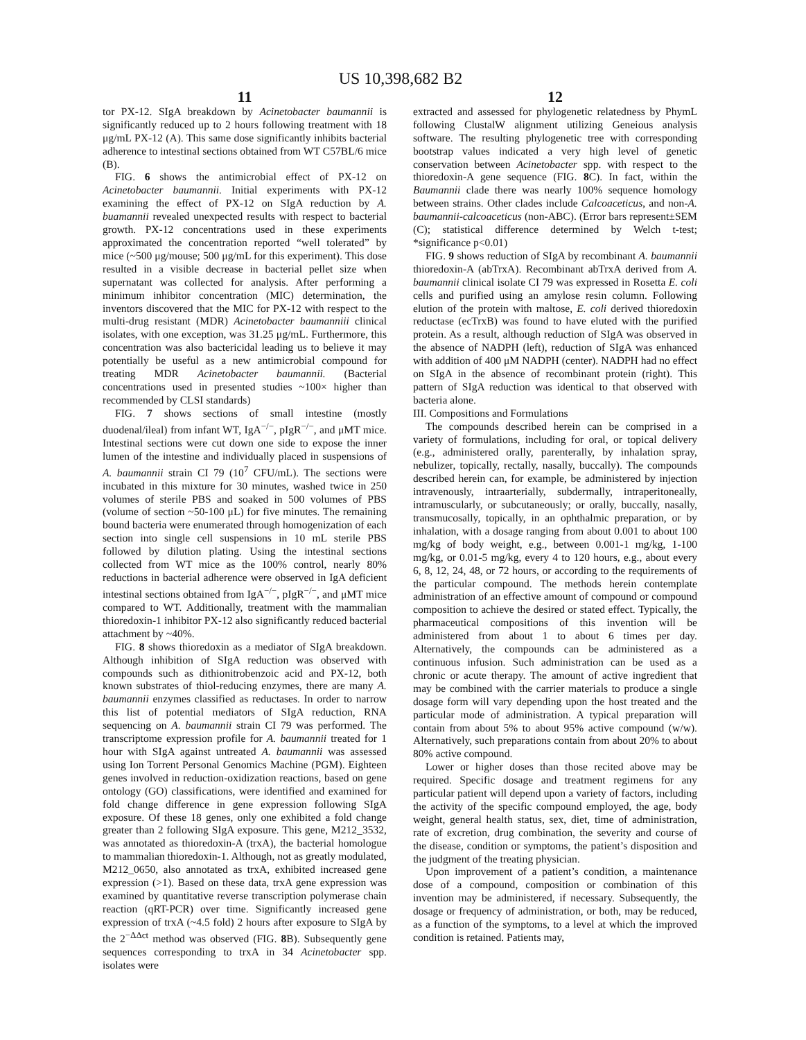US 10,398,682 B2
11
tor PX-12. SIgA breakdown by Acinetobacter baumannii is significantly reduced up to 2 hours following treatment with 18 μg/mL PX-12 (A). This same dose significantly inhibits bacterial adherence to intestinal sections obtained from WT C57BL/6 mice (B).
FIG. 6 shows the antimicrobial effect of PX-12 on Acinetobacter baumannii. Initial experiments with PX-12 examining the effect of PX-12 on SIgA reduction by A. buamannii revealed unexpected results with respect to bacterial growth. PX-12 concentrations used in these experiments approximated the concentration reported “well tolerated” by mice (~500 μg/mouse; 500 μg/mL for this experiment). This dose resulted in a visible decrease in bacterial pellet size when supernatant was collected for analysis. After performing a minimum inhibitor concentration (MIC) determination, the inventors discovered that the MIC for PX-12 with respect to the multi-drug resistant (MDR) Acinetobacter baumanniii clinical isolates, with one exception, was 31.25 μg/mL. Furthermore, this concentration was also bactericidal leading us to believe it may potentially be useful as a new antimicrobial compound for treating MDR Acinetobacter baumannii. (Bacterial concentrations used in presented studies ~100× higher than recommended by CLSI standards)
FIG. 7 shows sections of small intestine (mostly duodenal/ileal) from infant WT, IgA<sup>−/−</sup>, pIgR<sup>−/−</sup>, and μMT mice. Intestinal sections were cut down one side to expose the inner lumen of the intestine and individually placed in suspensions of A. baumannii strain CI 79 (10<sup>7</sup> CFU/mL). The sections were incubated in this mixture for 30 minutes, washed twice in 250 volumes of sterile PBS and soaked in 500 volumes of PBS (volume of section ~50-100 μL) for five minutes. The remaining bound bacteria were enumerated through homogenization of each section into single cell suspensions in 10 mL sterile PBS followed by dilution plating. Using the intestinal sections collected from WT mice as the 100% control, nearly 80% reductions in bacterial adherence were observed in IgA deficient intestinal sections obtained from IgA<sup>−/−</sup>, pIgR<sup>−/−</sup>, and μMT mice compared to WT. Additionally, treatment with the mammalian thioredoxin-1 inhibitor PX-12 also significantly reduced bacterial attachment by ~40%.
FIG. 8 shows thioredoxin as a mediator of SIgA breakdown. Although inhibition of SIgA reduction was observed with compounds such as dithionitrobenzoic acid and PX-12, both known substrates of thiol-reducing enzymes, there are many A. baumannii enzymes classified as reductases. In order to narrow this list of potential mediators of SIgA reduction, RNA sequencing on A. baumannii strain CI 79 was performed. The transcriptome expression profile for A. baumannii treated for 1 hour with SIgA against untreated A. baumannii was assessed using Ion Torrent Personal Genomics Machine (PGM). Eighteen genes involved in reduction-oxidization reactions, based on gene ontology (GO) classifications, were identified and examined for fold change difference in gene expression following SIgA exposure. Of these 18 genes, only one exhibited a fold change greater than 2 following SIgA exposure. This gene, M212_3532, was annotated as thioredoxin-A (trxA), the bacterial homologue to mammalian thioredoxin-1. Although, not as greatly modulated, M212_0650, also annotated as trxA, exhibited increased gene expression (>1). Based on these data, trxA gene expression was examined by quantitative reverse transcription polymerase chain reaction (qRT-PCR) over time. Significantly increased gene expression of trxA (~4.5 fold) 2 hours after exposure to SIgA by the 2<sup>−ΔΔct</sup> method was observed (FIG. 8 B). Subsequently gene sequences corresponding to trxA in 34 Acinetobacter spp. isolates were
12
extracted and assessed for phylogenetic relatedness by PhymL following ClustalW alignment utilizing Geneious analysis software. The resulting phylogenetic tree with corresponding bootstrap values indicated a very high level of genetic conservation between Acinetobacter spp. with respect to the thioredoxin-A gene sequence (FIG. 8 C). In fact, within the Baumannii clade there was nearly 100% sequence homology between strains. Other clades include Calcoaceticus, and non-A. baumannii-calcoaceticus (non-ABC). (Error bars represent±SEM (C); statistical difference determined by Welch t-test; *significance p<0.01)
FIG. 9 shows reduction of SIgA by recombinant A. baumannii thioredoxin-A (abTrxA). Recombinant abTrxA derived from A. baumannii clinical isolate CI 79 was expressed in Rosetta E. coli cells and purified using an amylose resin column. Following elution of the protein with maltose, E. coli derived thioredoxin reductase (ecTrxB) was found to have eluted with the purified protein. As a result, although reduction of SIgA was observed in the absence of NADPH (left), reduction of SIgA was enhanced with addition of 400 μM NADPH (center). NADPH had no effect on SIgA in the absence of recombinant protein (right). This pattern of SIgA reduction was identical to that observed with bacteria alone.
III. Compositions and Formulations
The compounds described herein can be comprised in a variety of formulations, including for oral, or topical delivery (e.g., administered orally, parenterally, by inhalation spray, nebulizer, topically, rectally, nasally, buccally). The compounds described herein can, for example, be administered by injection intravenously, intraarterially, subdermally, intraperitoneally, intramuscularly, or subcutaneously; or orally, buccally, nasally, transmucosally, topically, in an ophthalmic preparation, or by inhalation, with a dosage ranging from about 0.001 to about 100 mg/kg of body weight, e.g., between 0.001-1 mg/kg, 1-100 mg/kg, or 0.01-5 mg/kg, every 4 to 120 hours, e.g., about every 6, 8, 12, 24, 48, or 72 hours, or according to the requirements of the particular compound. The methods herein contemplate administration of an effective amount of compound or compound composition to achieve the desired or stated effect. Typically, the pharmaceutical compositions of this invention will be administered from about 1 to about 6 times per day. Alternatively, the compounds can be administered as a continuous infusion. Such administration can be used as a chronic or acute therapy. The amount of active ingredient that may be combined with the carrier materials to produce a single dosage form will vary depending upon the host treated and the particular mode of administration. A typical preparation will contain from about 5% to about 95% active compound (w/w). Alternatively, such preparations contain from about 20% to about 80% active compound.
Lower or higher doses than those recited above may be required. Specific dosage and treatment regimens for any particular patient will depend upon a variety of factors, including the activity of the specific compound employed, the age, body weight, general health status, sex, diet, time of administration, rate of excretion, drug combination, the severity and course of the disease, condition or symptoms, the patient’s disposition and the judgment of the treating physician.
Upon improvement of a patient’s condition, a maintenance dose of a compound, composition or combination of this invention may be administered, if necessary. Subsequently, the dosage or frequency of administration, or both, may be reduced, as a function of the symptoms, to a level at which the improved condition is retained. Patients may,